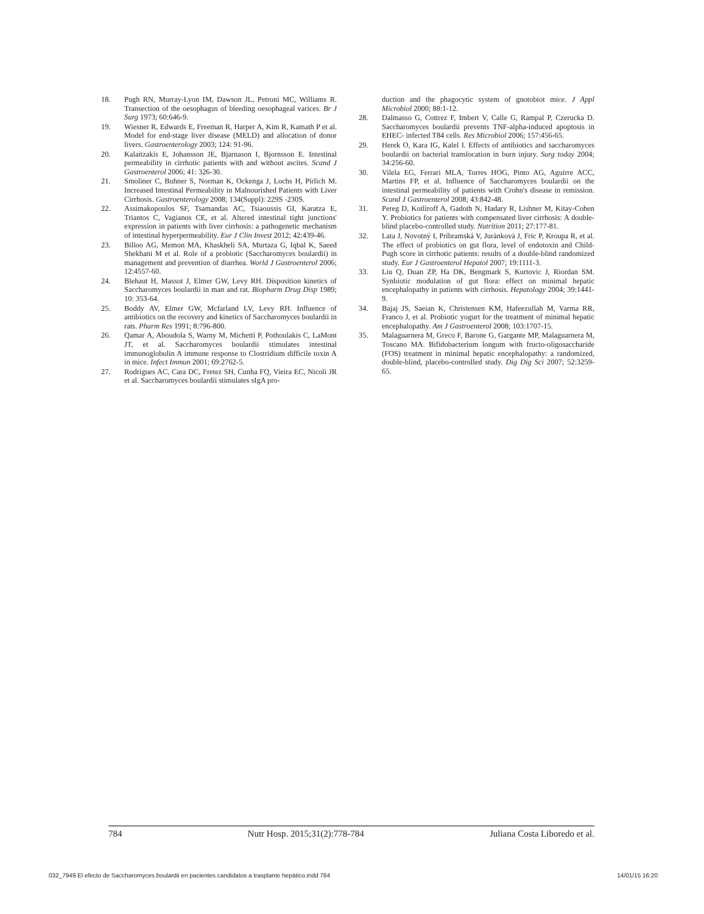18. Pugh RN, Murray-Lyon IM, Dawson JL, Petroni MC, Williams R. Transection of the oesophagus of bleeding oesophageal varices. Br J Surg 1973; 60:646-9.
19. Wiesner R, Edwards E, Freeman R, Harper A, Kim R, Kamath P et al. Model for end-stage liver disease (MELD) and allocation of donor livers. Gastroenterology 2003; 124: 91-96.
20. Kalaitzakis E, Johansson JE, Bjarnason I, Bjornsson E. Intestinal permeability in cirrhotic patients with and without ascites. Scand J Gastroenterol 2006; 41: 326-30.
21. Smoliner C, Buhner S, Norman K, Ockenga J, Lochs H, Pirlich M. Increased Intestinal Permeability in Malnourished Patients with Liver Cirrhosis. Gastroenterology 2008; 134(Suppl): 229S -230S.
22. Assimakopoulos SF, Tsamandas AC, Tsiaoussis GI, Karatza E, Triantos C, Vagianos CE, et al. Altered intestinal tight junctions' expression in patients with liver cirrhosis: a pathogenetic mechanism of intestinal hyperpermeability. Eur J Clin Invest 2012; 42:439-46.
23. Billoo AG, Memon MA, Khaskheli SA, Murtaza G, Iqbal K, Saeed Shekhani M et al. Role of a probiotic (Saccharomyces boulardii) in management and prevention of diarrhea. World J Gastroenterol 2006; 12:4557-60.
24. Blehaut H, Massot J, Elmer GW, Levy RH. Disposition kinetics of Saccharomyces boulardii in man and rat. Biopharm Drug Disp 1989; 10: 353-64.
25. Boddy AV, Elmer GW, Mcfarland LV, Levy RH. Influence of antibiotics on the recovery and kinetics of Saccharomyces boulardii in rats. Pharm Res 1991; 8:796-800.
26. Qamar A, Aboudola S, Warny M, Michetti P, Pothoulakis C, LaMont JT, et al. Saccharomyces boulardii stimulates intestinal immunoglobulin A immune response to Clostridium difficile toxin A in mice. Infect Immun 2001; 69:2762-5.
27. Rodrigues AC, Cara DC, Fretez SH, Cunha FQ, Vieira EC, Nicoli JR et al. Saccharomyces boulardii stimulates sIgA pro-
duction and the phagocytic system of gnotobiot mice. J Appl Microbiol 2000; 88:1-12.
28. Dalmasso G, Cottrez F, Imbert V, Calle G, Rampal P, Czerucka D. Saccharomyces boulardii prevents TNF-alpha-induced apoptosis in EHEC- infected T84 cells. Res Microbiol 2006; 157:456-65.
29. Herek O, Kara IG, Kalel I. Effects of antibiotics and saccharomyces boulardii on bacterial translocation in burn injury. Surg today 2004; 34:256-60.
30. Vilela EG, Ferrari MLA, Torres HOG, Pinto AG, Aguirre ACC, Martins FP, et al. Influence of Saccharomyces boulardii on the intestinal permeability of patients with Crohn's disease in remission. Scand J Gastroenterol 2008; 43:842-48.
31. Pereg D, Kotliroff A, Gadoth N, Hadary R, Lishner M, Kitay-Cohen Y. Probiotics for patients with compensated liver cirrhosis: A double-blind placebo-controlled study. Nutrition 2011; 27:177-81.
32. Lata J, Novotný I, Príbramská V, Juránková J, Fric P, Kroupa R, et al. The effect of probiotics on gut flora, level of endotoxin and Child-Pugh score in cirrhotic patients: results of a double-blind randomized study. Eur J Gastroenterol Hepatol 2007; 19:1111-3.
33. Liu Q, Duan ZP, Ha DK, Bengmark S, Kurtovic J, Riordan SM. Synbiotic modulation of gut flora: effect on minimal hepatic encephalopathy in patients with cirrhosis. Hepatology 2004; 39:1441-9.
34. Bajaj JS, Saeian K, Christensen KM, Hafeezullah M, Varma RR, Franco J, et al. Probiotic yogurt for the treatment of minimal hepatic encephalopathy. Am J Gastroenterol 2008; 103:1707-15.
35. Malaguarnera M, Greco F, Barone G, Gargante MP, Malaguarnera M, Toscano MA. Bifidobacterium longum with fructo-oligosaccharide (FOS) treatment in minimal hepatic encephalopathy: a randomized, double-blind, placebo-controlled study. Dig Dig Sci 2007; 52:3259-65.
784 Nutr Hosp. 2015;31(2):778-784 Juliana Costa Liboredo et al.
032_7949 El efecto de Saccharomyces boulardii en pacientes candidatos a trasplante hepático.indd 784 14/01/15 16:20